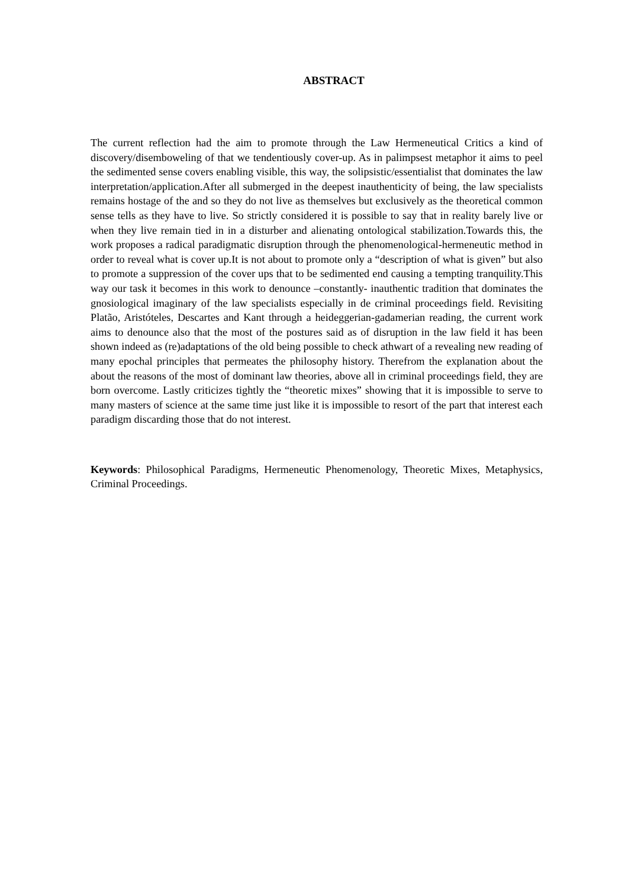ABSTRACT
The current reflection had the aim to promote through the Law Hermeneutical Critics a kind of discovery/disemboweling of that we tendentiously cover-up. As in palimpsest metaphor it aims to peel the sedimented sense covers enabling visible, this way, the solipsistic/essentialist that dominates the law interpretation/application.After all submerged in the deepest inauthenticity of being, the law specialists remains hostage of the and so they do not live as themselves but exclusively as the theoretical common sense tells as they have to live. So strictly considered it is possible to say that in reality barely live or when they live remain tied in in a disturber and alienating ontological stabilization.Towards this, the work proposes a radical paradigmatic disruption through the phenomenological-hermeneutic method in order to reveal what is cover up.It is not about to promote only a “description of what is given” but also to promote a suppression of the cover ups that to be sedimented end causing a tempting tranquility.This way our task it becomes in this work to denounce –constantly- inauthentic tradition that dominates the gnosiological imaginary of the law specialists especially in de criminal proceedings field. Revisiting Platão, Aristóteles, Descartes and Kant through a heideggerian-gadamerian reading, the current work aims to denounce also that the most of the postures said as of disruption in the law field it has been shown indeed as (re)adaptations of the old being possible to check athwart of a revealing new reading of many epochal principles that permeates the philosophy history. Therefrom the explanation about the about the reasons of the most of dominant law theories, above all in criminal proceedings field, they are born overcome. Lastly criticizes tightly the “theoretic mixes” showing that it is impossible to serve to many masters of science at the same time just like it is impossible to resort of the part that interest each paradigm discarding those that do not interest.
Keywords: Philosophical Paradigms, Hermeneutic Phenomenology, Theoretic Mixes, Metaphysics, Criminal Proceedings.